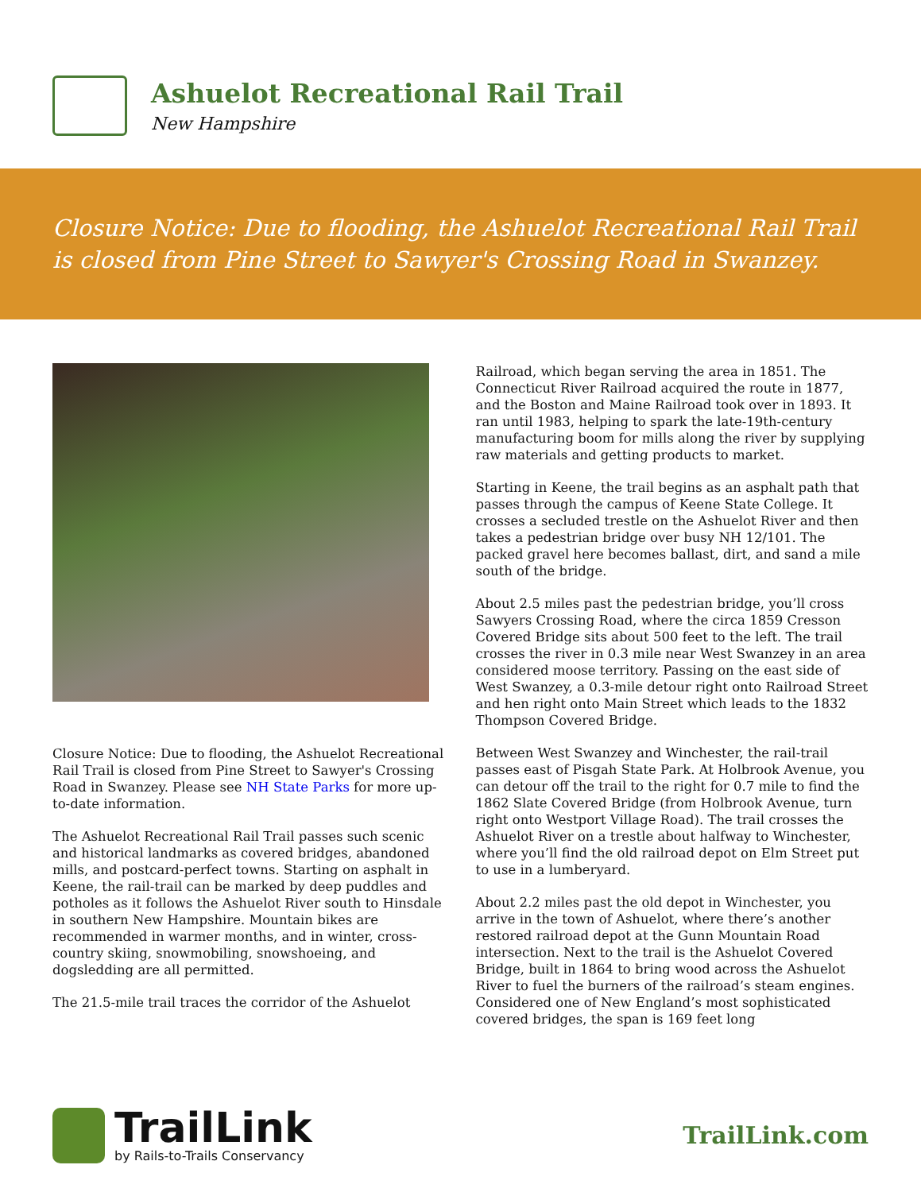Ashuelot Recreational Rail Trail
New Hampshire
Closure Notice: Due to flooding, the Ashuelot Recreational Rail Trail is closed from Pine Street to Sawyer's Crossing Road in Swanzey.
Closure Notice: Due to flooding, the Ashuelot Recreational Rail Trail is closed from Pine Street to Sawyer's Crossing Road in Swanzey. Please see NH State Parks for more up-to-date information.
The Ashuelot Recreational Rail Trail passes such scenic and historical landmarks as covered bridges, abandoned mills, and postcard-perfect towns. Starting on asphalt in Keene, the rail-trail can be marked by deep puddles and potholes as it follows the Ashuelot River south to Hinsdale in southern New Hampshire. Mountain bikes are recommended in warmer months, and in winter, cross-country skiing, snowmobiling, snowshoeing, and dogsledding are all permitted.
The 21.5-mile trail traces the corridor of the Ashuelot
Railroad, which began serving the area in 1851. The Connecticut River Railroad acquired the route in 1877, and the Boston and Maine Railroad took over in 1893. It ran until 1983, helping to spark the late-19th-century manufacturing boom for mills along the river by supplying raw materials and getting products to market.
Starting in Keene, the trail begins as an asphalt path that passes through the campus of Keene State College. It crosses a secluded trestle on the Ashuelot River and then takes a pedestrian bridge over busy NH 12/101. The packed gravel here becomes ballast, dirt, and sand a mile south of the bridge.
About 2.5 miles past the pedestrian bridge, you’ll cross Sawyers Crossing Road, where the circa 1859 Cresson Covered Bridge sits about 500 feet to the left. The trail crosses the river in 0.3 mile near West Swanzey in an area considered moose territory. Passing on the east side of West Swanzey, a 0.3-mile detour right onto Railroad Street and hen right onto Main Street which leads to the 1832 Thompson Covered Bridge.
Between West Swanzey and Winchester, the rail-trail passes east of Pisgah State Park. At Holbrook Avenue, you can detour off the trail to the right for 0.7 mile to find the 1862 Slate Covered Bridge (from Holbrook Avenue, turn right onto Westport Village Road). The trail crosses the Ashuelot River on a trestle about halfway to Winchester, where you’ll find the old railroad depot on Elm Street put to use in a lumberyard.
About 2.2 miles past the old depot in Winchester, you arrive in the town of Ashuelot, where there’s another restored railroad depot at the Gunn Mountain Road intersection. Next to the trail is the Ashuelot Covered Bridge, built in 1864 to bring wood across the Ashuelot River to fuel the burners of the railroad’s steam engines. Considered one of New England’s most sophisticated covered bridges, the span is 169 feet long
TrailLink
by Rails-to-Trails Conservancy
TrailLink.com